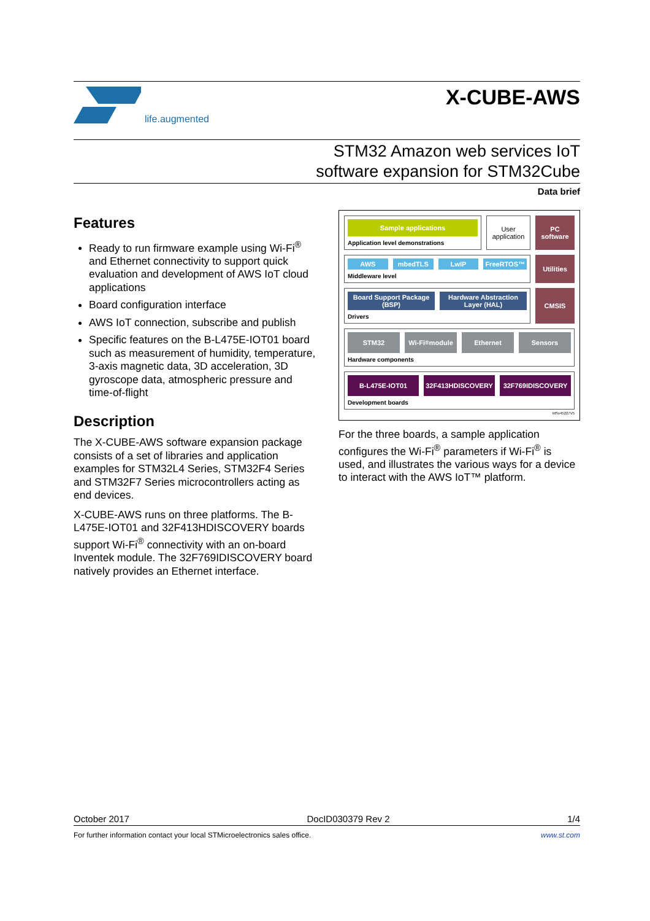life.augmented
X-CUBE-AWS
STM32 Amazon web services IoT
software expansion for STM32Cube
Data brief
Features
Ready to run firmware example using Wi-Fi<sup>®</sup> and Ethernet connectivity to support quick evaluation and development of AWS IoT cloud applications
Board configuration interface
AWS IoT connection, subscribe and publish
Specific features on the B-L475E-IOT01 board such as measurement of humidity, temperature, 3-axis magnetic data, 3D acceleration, 3D gyroscope data, atmospheric pressure and time-of-flight
Description
The X-CUBE-AWS software expansion package consists of a set of libraries and application examples for STM32L4 Series, STM32F4 Series and STM32F7 Series microcontrollers acting as end devices.
X-CUBE-AWS runs on three platforms. The B-L475E-IOT01 and 32F413HDISCOVERY boards support Wi-Fi<sup>®</sup> connectivity with an on-board Inventek module. The 32F769IDISCOVERY board natively provides an Ethernet interface.
Sample applications
Application level demonstrations
User application
PC software
AWS mbedTLS LwIP FreeRTOS™
Middleware level
Utilities
Board Support Package (BSP) Hardware Abstraction Layer (HAL)
Drivers
CMSIS
STM32
Wi-Fi<sup>®</sup> module Ethernet Sensors
Hardware components
B-L475E-IOT01
32F413HDISCOVERY 32F769IDISCOVERY
Development boards
MSv45227V5
For the three boards, a sample application configures the Wi-Fi<sup>®</sup> parameters if Wi-Fi<sup>®</sup> is used, and illustrates the various ways for a device to interact with the AWS IoT™ platform.
October 2017 DocID030379 Rev 2 1/4
For further information contact your local STMicroelectronics sales office. www.st.com